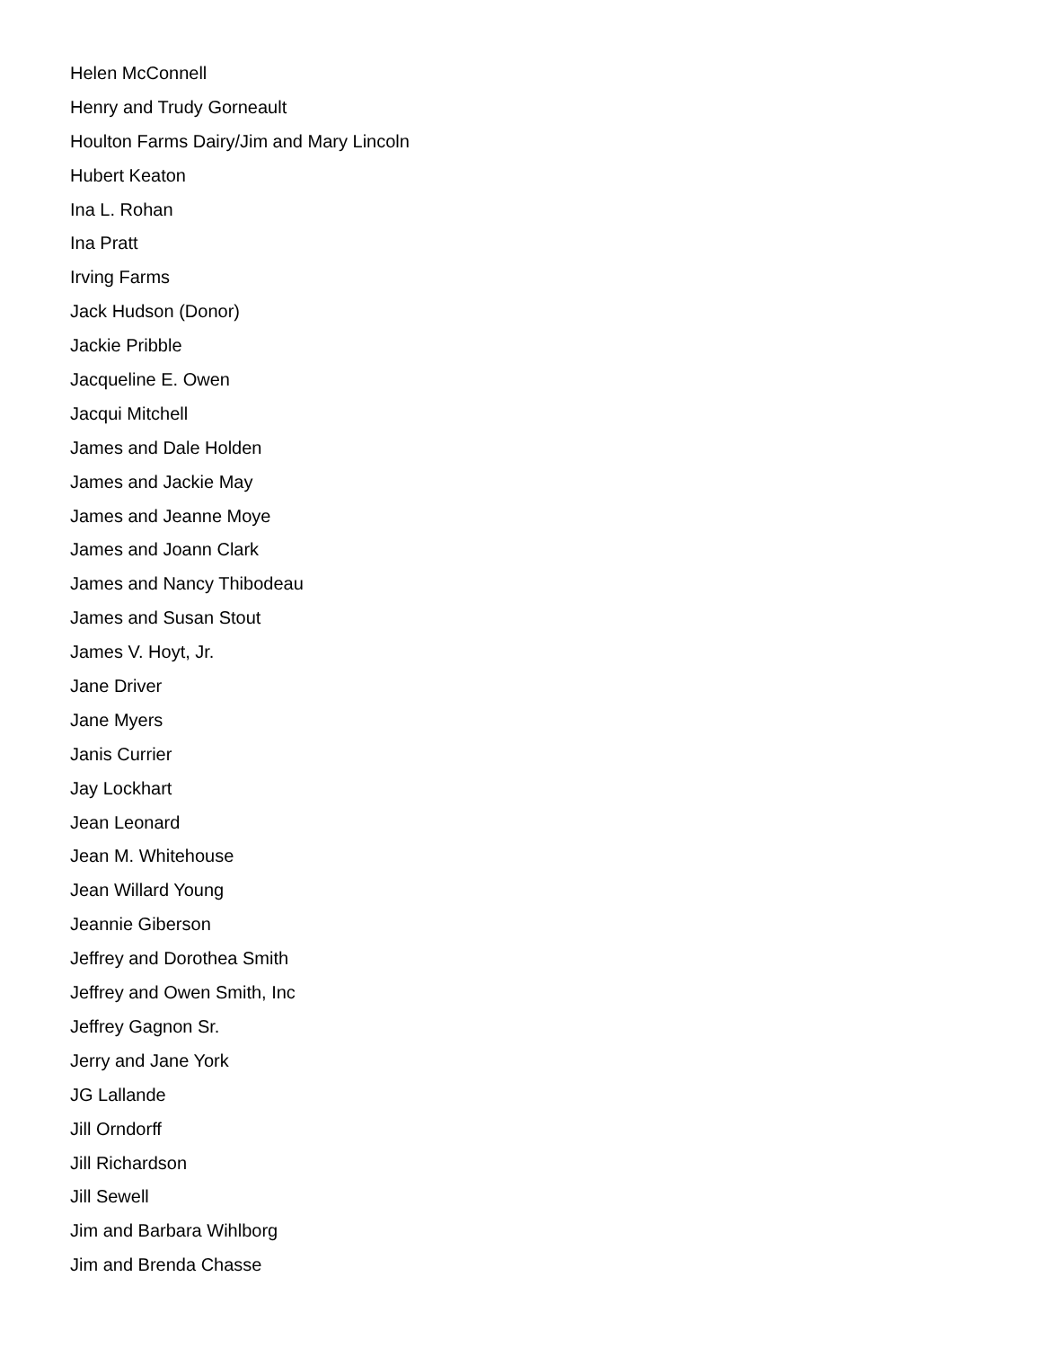Helen McConnell
Henry and Trudy Gorneault
Houlton Farms Dairy/Jim and Mary Lincoln
Hubert Keaton
Ina L. Rohan
Ina Pratt
Irving Farms
Jack Hudson (Donor)
Jackie Pribble
Jacqueline E. Owen
Jacqui Mitchell
James and Dale Holden
James and Jackie May
James and Jeanne Moye
James and Joann Clark
James and Nancy Thibodeau
James and Susan Stout
James V. Hoyt, Jr.
Jane Driver
Jane Myers
Janis Currier
Jay Lockhart
Jean Leonard
Jean M. Whitehouse
Jean Willard Young
Jeannie Giberson
Jeffrey and Dorothea Smith
Jeffrey and Owen Smith, Inc
Jeffrey Gagnon Sr.
Jerry and Jane York
JG Lallande
Jill Orndorff
Jill Richardson
Jill Sewell
Jim and Barbara Wihlborg
Jim and Brenda Chasse